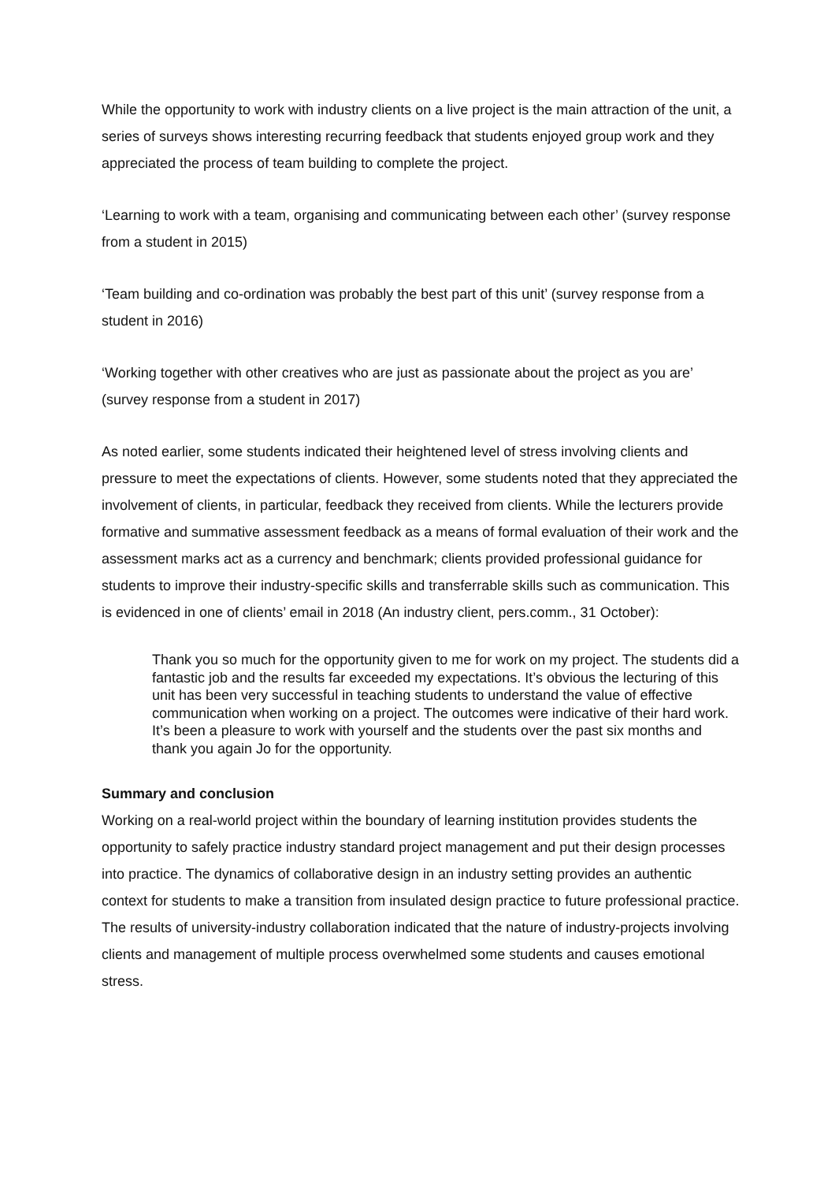While the opportunity to work with industry clients on a live project is the main attraction of the unit, a series of surveys shows interesting recurring feedback that students enjoyed group work and they appreciated the process of team building to complete the project.
‘Learning to work with a team, organising and communicating between each other’ (survey response from a student in 2015)
‘Team building and co-ordination was probably the best part of this unit’ (survey response from a student in 2016)
‘Working together with other creatives who are just as passionate about the project as you are’ (survey response from a student in 2017)
As noted earlier, some students indicated their heightened level of stress involving clients and pressure to meet the expectations of clients. However, some students noted that they appreciated the involvement of clients, in particular, feedback they received from clients. While the lecturers provide formative and summative assessment feedback as a means of formal evaluation of their work and the assessment marks act as a currency and benchmark; clients provided professional guidance for students to improve their industry-specific skills and transferrable skills such as communication. This is evidenced in one of clients’ email in 2018 (An industry client, pers.comm., 31 October):
Thank you so much for the opportunity given to me for work on my project. The students did a fantastic job and the results far exceeded my expectations. It’s obvious the lecturing of this unit has been very successful in teaching students to understand the value of effective communication when working on a project. The outcomes were indicative of their hard work. It’s been a pleasure to work with yourself and the students over the past six months and thank you again Jo for the opportunity.
Summary and conclusion
Working on a real-world project within the boundary of learning institution provides students the opportunity to safely practice industry standard project management and put their design processes into practice. The dynamics of collaborative design in an industry setting provides an authentic context for students to make a transition from insulated design practice to future professional practice. The results of university-industry collaboration indicated that the nature of industry-projects involving clients and management of multiple process overwhelmed some students and causes emotional stress.